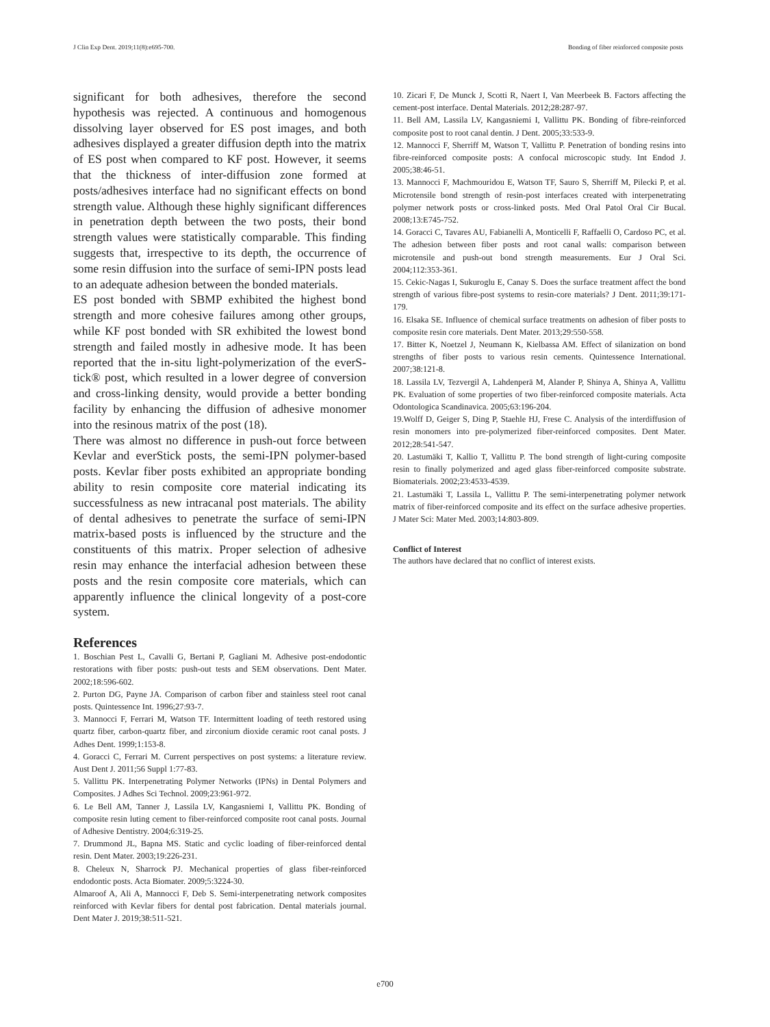J Clin Exp Dent. 2019;11(8):e695-700. Bonding of fiber reinforced composite posts
significant for both adhesives, therefore the second hypothesis was rejected. A continuous and homogenous dissolving layer observed for ES post images, and both adhesives displayed a greater diffusion depth into the matrix of ES post when compared to KF post. However, it seems that the thickness of inter-diffusion zone formed at posts/adhesives interface had no significant effects on bond strength value. Although these highly significant differences in penetration depth between the two posts, their bond strength values were statistically comparable. This finding suggests that, irrespective to its depth, the occurrence of some resin diffusion into the surface of semi-IPN posts lead to an adequate adhesion between the bonded materials.
ES post bonded with SBMP exhibited the highest bond strength and more cohesive failures among other groups, while KF post bonded with SR exhibited the lowest bond strength and failed mostly in adhesive mode. It has been reported that the in-situ light-polymerization of the everS­tick® post, which resulted in a lower degree of conversion and cross-linking density, would provide a better bonding facility by enhancing the diffusion of adhesive monomer into the resinous matrix of the post (18).
There was almost no difference in push-out force be­tween Kevlar and everStick posts, the semi-IPN poly­mer-based posts. Kevlar fiber posts exhibited an appro­priate bonding ability to resin composite core material indicating its successfulness as new intracanal post ma­terials. The ability of dental adhesives to penetrate the surface of semi-IPN matrix-based posts is influenced by the structure and the constituents of this matrix. Proper selection of adhesive resin may enhance the interfacial adhesion between these posts and the resin composite core materials, which can apparently influence the clini­cal longevity of a post-core system.
References
1. Boschian Pest L, Cavalli G, Bertani P, Gagliani M. Adhesive post-endodontic restorations with fiber posts: push-out tests and SEM observations. Dent Mater. 2002;18:596-602.
2. Purton DG, Payne JA. Comparison of carbon fiber and stainless steel root canal posts. Quintessence Int. 1996;27:93-7.
3. Mannocci F, Ferrari M, Watson TF. Intermittent loading of teeth restored using quartz fiber, carbon-quartz fiber, and zirconium dioxide ceramic root canal posts. J Adhes Dent. 1999;1:153-8.
4. Goracci C, Ferrari M. Current perspectives on post systems: a lite­rature review. Aust Dent J. 2011;56 Suppl 1:77-83.
5. Vallittu PK. Interpenetrating Polymer Networks (IPNs) in Dental Polymers and Composites. J Adhes Sci Technol. 2009;23:961-972.
6. Le Bell AM, Tanner J, Lassila LV, Kangasniemi I, Vallittu PK. Bon­ding of composite resin luting cement to fiber-reinforced composite root canal posts. Journal of Adhesive Dentistry. 2004;6:319-25.
7. Drummond JL, Bapna MS. Static and cyclic loading of fiber-rein­forced dental resin. Dent Mater. 2003;19:226-231.
8. Cheleux N, Sharrock PJ. Mechanical properties of glass fiber-rein­forced endodontic posts. Acta Biomater. 2009;5:3224-30.
Almaroof A, Ali A, Mannocci F, Deb S. Semi-interpenetrating network composites reinforced with Kevlar fibers for dental post fabrication. Dental materials journal. Dent Mater J. 2019;38:511-521.
10. Zicari F, De Munck J, Scotti R, Naert I, Van Meerbeek B. Factors affecting the cement-post interface. Dental Materials. 2012;28:287-97.
11. Bell AM, Lassila LV, Kangasniemi I, Vallittu PK. Bonding of fibre-reinforced composite post to root canal dentin. J Dent. 2005;33:533-9.
12. Mannocci F, Sherriff M, Watson T, Vallittu P. Penetration of bon­ding resins into fibre-reinforced composite posts: A confocal micros­copic study. Int Endod J. 2005;38:46-51.
13. Mannocci F, Machmouridou E, Watson TF, Sauro S, Sherriff M, Pilecki P, et al. Microtensile bond strength of resin-post interfaces created with interpenetrating polymer network posts or cross-linked posts. Med Oral Patol Oral Cir Bucal. 2008;13:E745-752.
14. Goracci C, Tavares AU, Fabianelli A, Monticelli F, Raffaelli O, Cardoso PC, et al. The adhesion between fiber posts and root canal walls: comparison between microtensile and push-out bond strength measurements. Eur J Oral Sci. 2004;112:353-361.
15. Cekic-Nagas I, Sukuroglu E, Canay S. Does the surface treatment affect the bond strength of various fibre-post systems to resin-core ma­terials? J Dent. 2011;39:171-179.
16. Elsaka SE. Influence of chemical surface treatments on adhe­sion of fiber posts to composite resin core materials. Dent Mater. 2013;29:550-558.
17. Bitter K, Noetzel J, Neumann K, Kielbassa AM. Effect of silaniza­tion on bond strengths of fiber posts to various resin cements. Quintes­sence International. 2007;38:121-8.
18. Lassila LV, Tezvergil A, Lahdenperä M, Alander P, Shinya A, Shinya A, Vallittu PK. Evaluation of some properties of two fi­ber-reinforced composite materials. Acta Odontologica Scandinavica. 2005;63:196-204.
19.Wolff D, Geiger S, Ding P, Staehle HJ, Frese C. Analysis of the in­terdiffusion of resin monomers into pre-polymerized fiber-reinforced composites. Dent Mater. 2012;28:541-547.
20. Lastumäki T, Kallio T, Vallittu P. The bond strength of light-curing composite resin to finally polymerized and aged glass fiber-reinforced composite substrate. Biomaterials. 2002;23:4533-4539.
21. Lastumäki T, Lassila L, Vallittu P. The semi-interpenetrating poly­mer network matrix of fiber-reinforced composite and its effect on the surface adhesive properties. J Mater Sci: Mater Med. 2003;14:803-809.
Conflict of Interest
The authors have declared that no conflict of interest exists.
e700